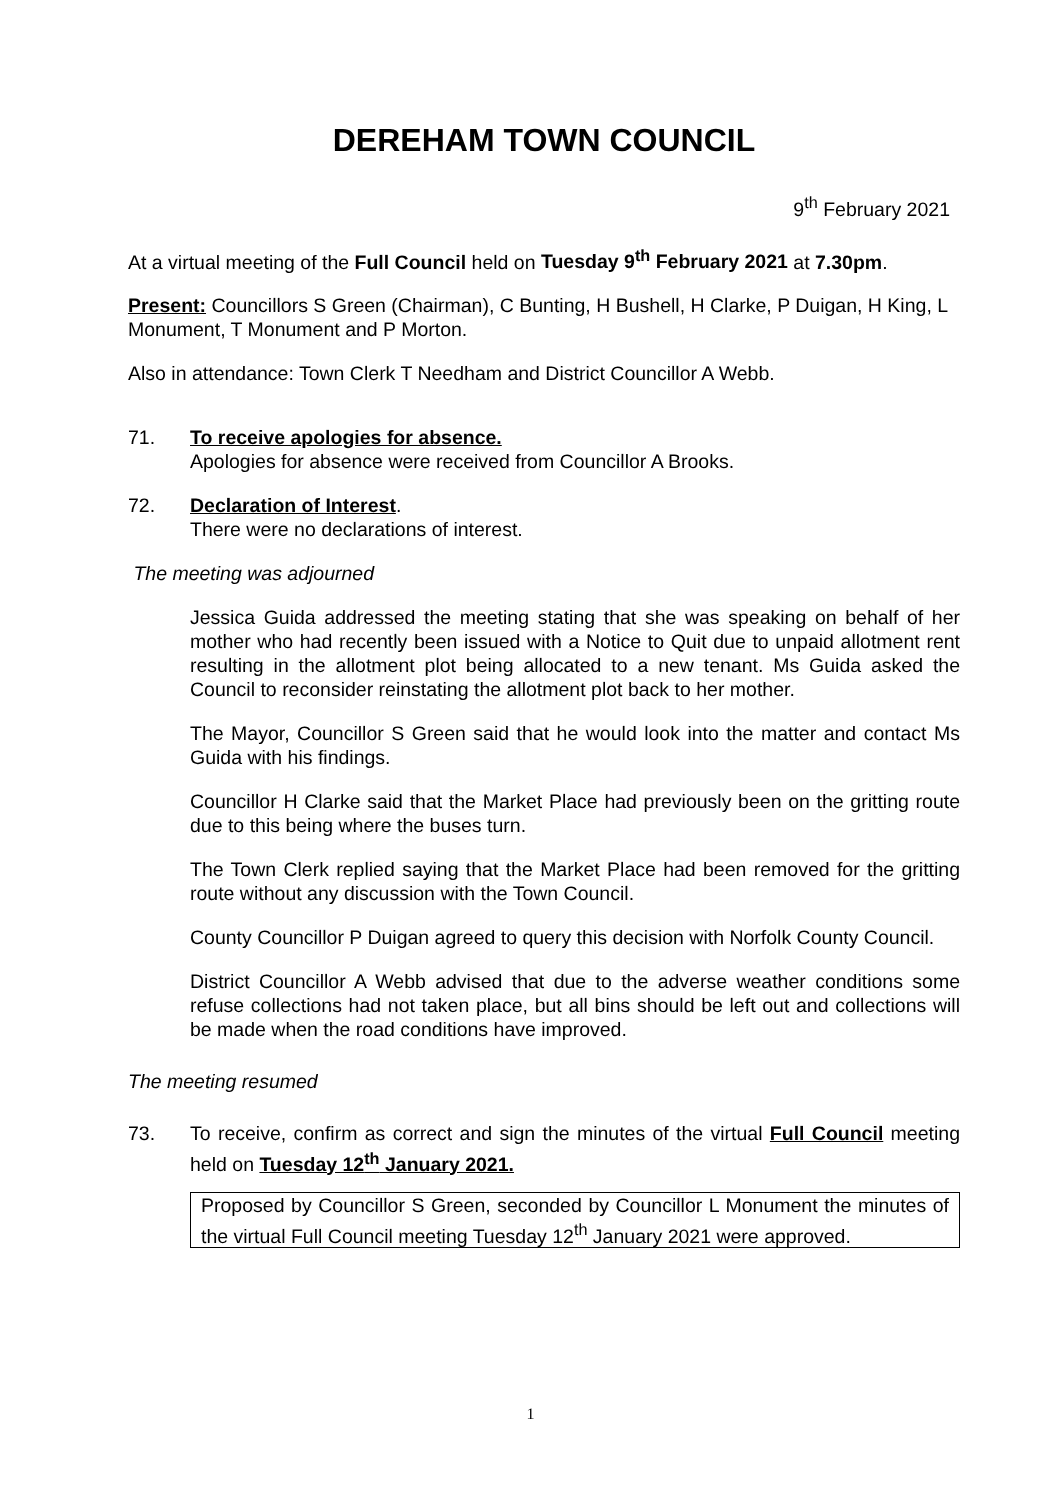DEREHAM TOWN COUNCIL
9<sup>th</sup> February 2021
At a virtual meeting of the Full Council held on Tuesday 9<sup>th</sup> February 2021 at 7.30pm.
Present: Councillors S Green (Chairman), C Bunting, H Bushell, H Clarke, P Duigan, H King, L Monument, T Monument and P Morton.
Also in attendance: Town Clerk T Needham and District Councillor A Webb.
71. To receive apologies for absence.
Apologies for absence were received from Councillor A Brooks.
72. Declaration of Interest.
There were no declarations of interest.
The meeting was adjourned
Jessica Guida addressed the meeting stating that she was speaking on behalf of her mother who had recently been issued with a Notice to Quit due to unpaid allotment rent resulting in the allotment plot being allocated to a new tenant. Ms Guida asked the Council to reconsider reinstating the allotment plot back to her mother.
The Mayor, Councillor S Green said that he would look into the matter and contact Ms Guida with his findings.
Councillor H Clarke said that the Market Place had previously been on the gritting route due to this being where the buses turn.
The Town Clerk replied saying that the Market Place had been removed for the gritting route without any discussion with the Town Council.
County Councillor P Duigan agreed to query this decision with Norfolk County Council.
District Councillor A Webb advised that due to the adverse weather conditions some refuse collections had not taken place, but all bins should be left out and collections will be made when the road conditions have improved.
The meeting resumed
73. To receive, confirm as correct and sign the minutes of the virtual Full Council meeting held on Tuesday 12<sup>th</sup> January 2021.
Proposed by Councillor S Green, seconded by Councillor L Monument the minutes of the virtual Full Council meeting Tuesday 12<sup>th</sup> January 2021 were approved.
1